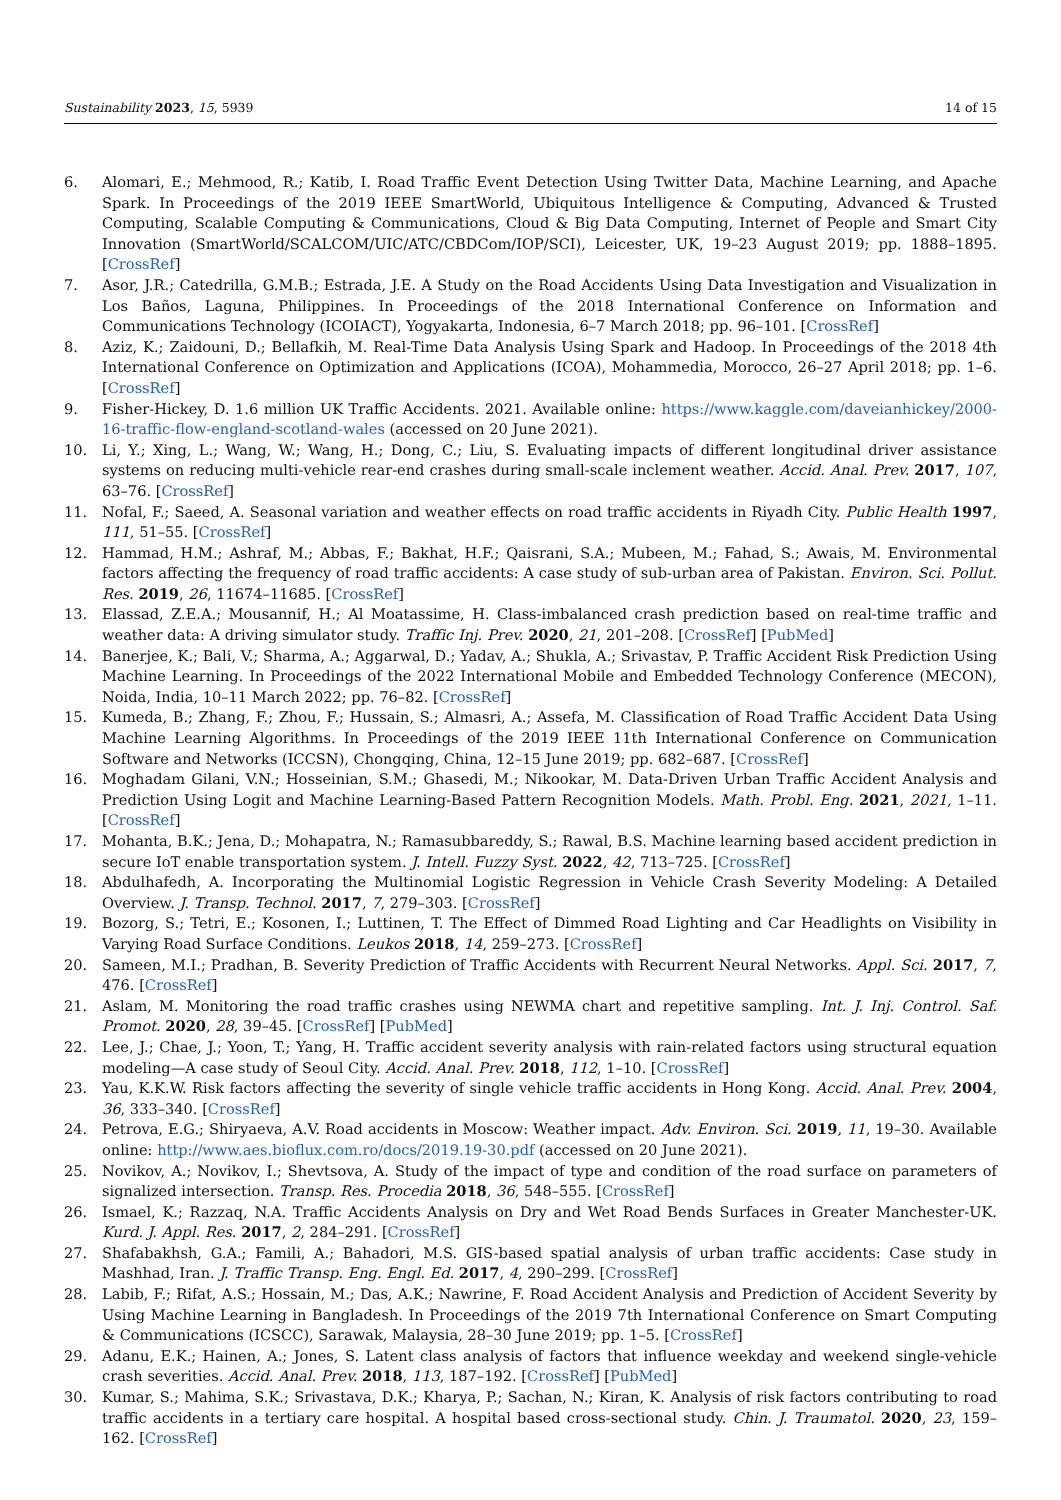Sustainability 2023, 15, 5939 14 of 15
6. Alomari, E.; Mehmood, R.; Katib, I. Road Traffic Event Detection Using Twitter Data, Machine Learning, and Apache Spark. In Proceedings of the 2019 IEEE SmartWorld, Ubiquitous Intelligence & Computing, Advanced & Trusted Computing, Scalable Computing & Communications, Cloud & Big Data Computing, Internet of People and Smart City Innovation (SmartWorld/SCALCOM/UIC/ATC/CBDCom/IOP/SCI), Leicester, UK, 19–23 August 2019; pp. 1888–1895. [CrossRef]
7. Asor, J.R.; Catedrilla, G.M.B.; Estrada, J.E. A Study on the Road Accidents Using Data Investigation and Visualization in Los Baños, Laguna, Philippines. In Proceedings of the 2018 International Conference on Information and Communications Technology (ICOIACT), Yogyakarta, Indonesia, 6–7 March 2018; pp. 96–101. [CrossRef]
8. Aziz, K.; Zaidouni, D.; Bellafkih, M. Real-Time Data Analysis Using Spark and Hadoop. In Proceedings of the 2018 4th International Conference on Optimization and Applications (ICOA), Mohammedia, Morocco, 26–27 April 2018; pp. 1–6. [CrossRef]
9. Fisher-Hickey, D. 1.6 million UK Traffic Accidents. 2021. Available online: https://www.kaggle.com/daveianhickey/2000-16-traffic-flow-england-scotland-wales (accessed on 20 June 2021).
10. Li, Y.; Xing, L.; Wang, W.; Wang, H.; Dong, C.; Liu, S. Evaluating impacts of different longitudinal driver assistance systems on reducing multi-vehicle rear-end crashes during small-scale inclement weather. Accid. Anal. Prev. 2017, 107, 63–76. [CrossRef]
11. Nofal, F.; Saeed, A. Seasonal variation and weather effects on road traffic accidents in Riyadh City. Public Health 1997, 111, 51–55. [CrossRef]
12. Hammad, H.M.; Ashraf, M.; Abbas, F.; Bakhat, H.F.; Qaisrani, S.A.; Mubeen, M.; Fahad, S.; Awais, M. Environmental factors affecting the frequency of road traffic accidents: A case study of sub-urban area of Pakistan. Environ. Sci. Pollut. Res. 2019, 26, 11674–11685. [CrossRef]
13. Elassad, Z.E.A.; Mousannif, H.; Al Moatassime, H. Class-imbalanced crash prediction based on real-time traffic and weather data: A driving simulator study. Traffic Inj. Prev. 2020, 21, 201–208. [CrossRef] [PubMed]
14. Banerjee, K.; Bali, V.; Sharma, A.; Aggarwal, D.; Yadav, A.; Shukla, A.; Srivastav, P. Traffic Accident Risk Prediction Using Machine Learning. In Proceedings of the 2022 International Mobile and Embedded Technology Conference (MECON), Noida, India, 10–11 March 2022; pp. 76–82. [CrossRef]
15. Kumeda, B.; Zhang, F.; Zhou, F.; Hussain, S.; Almasri, A.; Assefa, M. Classification of Road Traffic Accident Data Using Machine Learning Algorithms. In Proceedings of the 2019 IEEE 11th International Conference on Communication Software and Networks (ICCSN), Chongqing, China, 12–15 June 2019; pp. 682–687. [CrossRef]
16. Moghadam Gilani, V.N.; Hosseinian, S.M.; Ghasedi, M.; Nikookar, M. Data-Driven Urban Traffic Accident Analysis and Prediction Using Logit and Machine Learning-Based Pattern Recognition Models. Math. Probl. Eng. 2021, 2021, 1–11. [CrossRef]
17. Mohanta, B.K.; Jena, D.; Mohapatra, N.; Ramasubbareddy, S.; Rawal, B.S. Machine learning based accident prediction in secure IoT enable transportation system. J. Intell. Fuzzy Syst. 2022, 42, 713–725. [CrossRef]
18. Abdulhafedh, A. Incorporating the Multinomial Logistic Regression in Vehicle Crash Severity Modeling: A Detailed Overview. J. Transp. Technol. 2017, 7, 279–303. [CrossRef]
19. Bozorg, S.; Tetri, E.; Kosonen, I.; Luttinen, T. The Effect of Dimmed Road Lighting and Car Headlights on Visibility in Varying Road Surface Conditions. Leukos 2018, 14, 259–273. [CrossRef]
20. Sameen, M.I.; Pradhan, B. Severity Prediction of Traffic Accidents with Recurrent Neural Networks. Appl. Sci. 2017, 7, 476. [CrossRef]
21. Aslam, M. Monitoring the road traffic crashes using NEWMA chart and repetitive sampling. Int. J. Inj. Control. Saf. Promot. 2020, 28, 39–45. [CrossRef] [PubMed]
22. Lee, J.; Chae, J.; Yoon, T.; Yang, H. Traffic accident severity analysis with rain-related factors using structural equation modeling—A case study of Seoul City. Accid. Anal. Prev. 2018, 112, 1–10. [CrossRef]
23. Yau, K.K.W. Risk factors affecting the severity of single vehicle traffic accidents in Hong Kong. Accid. Anal. Prev. 2004, 36, 333–340. [CrossRef]
24. Petrova, E.G.; Shiryaeva, A.V. Road accidents in Moscow: Weather impact. Adv. Environ. Sci. 2019, 11, 19–30. Available online: http://www.aes.bioflux.com.ro/docs/2019.19-30.pdf (accessed on 20 June 2021).
25. Novikov, A.; Novikov, I.; Shevtsova, A. Study of the impact of type and condition of the road surface on parameters of signalized intersection. Transp. Res. Procedia 2018, 36, 548–555. [CrossRef]
26. Ismael, K.; Razzaq, N.A. Traffic Accidents Analysis on Dry and Wet Road Bends Surfaces in Greater Manchester-UK. Kurd. J. Appl. Res. 2017, 2, 284–291. [CrossRef]
27. Shafabakhsh, G.A.; Famili, A.; Bahadori, M.S. GIS-based spatial analysis of urban traffic accidents: Case study in Mashhad, Iran. J. Traffic Transp. Eng. Engl. Ed. 2017, 4, 290–299. [CrossRef]
28. Labib, F.; Rifat, A.S.; Hossain, M.; Das, A.K.; Nawrine, F. Road Accident Analysis and Prediction of Accident Severity by Using Machine Learning in Bangladesh. In Proceedings of the 2019 7th International Conference on Smart Computing & Communications (ICSCC), Sarawak, Malaysia, 28–30 June 2019; pp. 1–5. [CrossRef]
29. Adanu, E.K.; Hainen, A.; Jones, S. Latent class analysis of factors that influence weekday and weekend single-vehicle crash severities. Accid. Anal. Prev. 2018, 113, 187–192. [CrossRef] [PubMed]
30. Kumar, S.; Mahima, S.K.; Srivastava, D.K.; Kharya, P.; Sachan, N.; Kiran, K. Analysis of risk factors contributing to road traffic accidents in a tertiary care hospital. A hospital based cross-sectional study. Chin. J. Traumatol. 2020, 23, 159–162. [CrossRef]